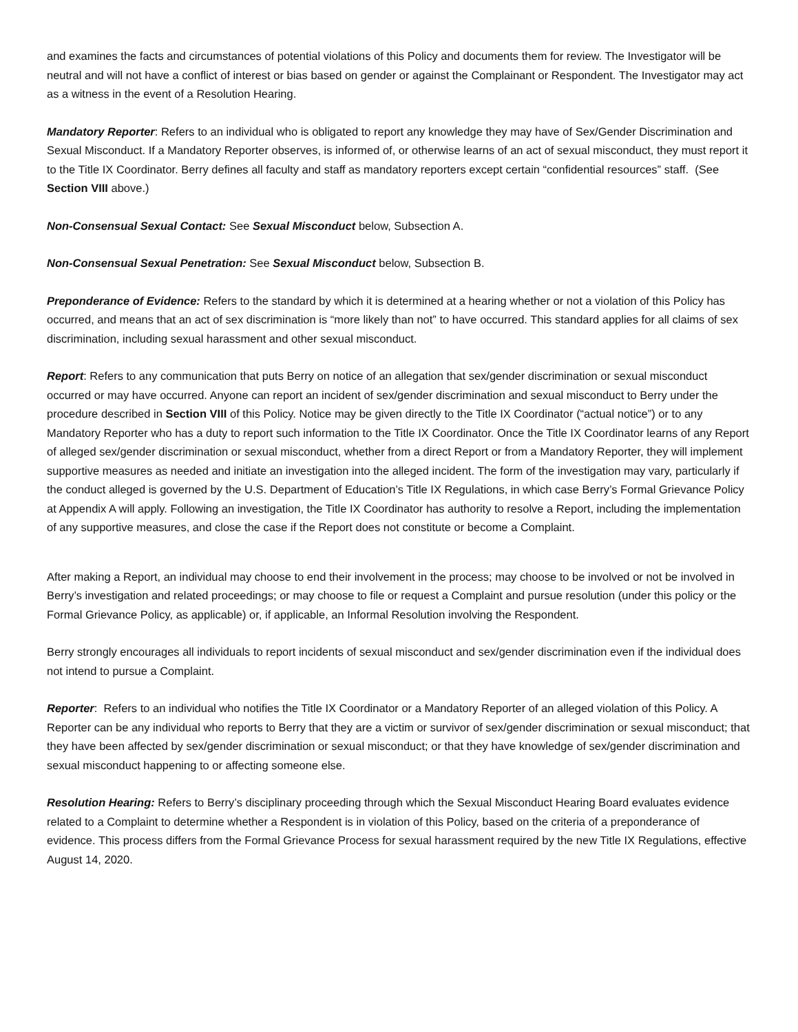and examines the facts and circumstances of potential violations of this Policy and documents them for review. The Investigator will be neutral and will not have a conflict of interest or bias based on gender or against the Complainant or Respondent. The Investigator may act as a witness in the event of a Resolution Hearing.
Mandatory Reporter: Refers to an individual who is obligated to report any knowledge they may have of Sex/Gender Discrimination and Sexual Misconduct. If a Mandatory Reporter observes, is informed of, or otherwise learns of an act of sexual misconduct, they must report it to the Title IX Coordinator. Berry defines all faculty and staff as mandatory reporters except certain “confidential resources” staff. (See Section VIII above.)
Non-Consensual Sexual Contact: See Sexual Misconduct below, Subsection A.
Non-Consensual Sexual Penetration: See Sexual Misconduct below, Subsection B.
Preponderance of Evidence: Refers to the standard by which it is determined at a hearing whether or not a violation of this Policy has occurred, and means that an act of sex discrimination is “more likely than not” to have occurred. This standard applies for all claims of sex discrimination, including sexual harassment and other sexual misconduct.
Report: Refers to any communication that puts Berry on notice of an allegation that sex/gender discrimination or sexual misconduct occurred or may have occurred. Anyone can report an incident of sex/gender discrimination and sexual misconduct to Berry under the procedure described in Section VIII of this Policy. Notice may be given directly to the Title IX Coordinator (“actual notice”) or to any Mandatory Reporter who has a duty to report such information to the Title IX Coordinator. Once the Title IX Coordinator learns of any Report of alleged sex/gender discrimination or sexual misconduct, whether from a direct Report or from a Mandatory Reporter, they will implement supportive measures as needed and initiate an investigation into the alleged incident. The form of the investigation may vary, particularly if the conduct alleged is governed by the U.S. Department of Education’s Title IX Regulations, in which case Berry’s Formal Grievance Policy at Appendix A will apply. Following an investigation, the Title IX Coordinator has authority to resolve a Report, including the implementation of any supportive measures, and close the case if the Report does not constitute or become a Complaint.
After making a Report, an individual may choose to end their involvement in the process; may choose to be involved or not be involved in Berry’s investigation and related proceedings; or may choose to file or request a Complaint and pursue resolution (under this policy or the Formal Grievance Policy, as applicable) or, if applicable, an Informal Resolution involving the Respondent.
Berry strongly encourages all individuals to report incidents of sexual misconduct and sex/gender discrimination even if the individual does not intend to pursue a Complaint.
Reporter: Refers to an individual who notifies the Title IX Coordinator or a Mandatory Reporter of an alleged violation of this Policy. A Reporter can be any individual who reports to Berry that they are a victim or survivor of sex/gender discrimination or sexual misconduct; that they have been affected by sex/gender discrimination or sexual misconduct; or that they have knowledge of sex/gender discrimination and sexual misconduct happening to or affecting someone else.
Resolution Hearing: Refers to Berry’s disciplinary proceeding through which the Sexual Misconduct Hearing Board evaluates evidence related to a Complaint to determine whether a Respondent is in violation of this Policy, based on the criteria of a preponderance of evidence. This process differs from the Formal Grievance Process for sexual harassment required by the new Title IX Regulations, effective August 14, 2020.